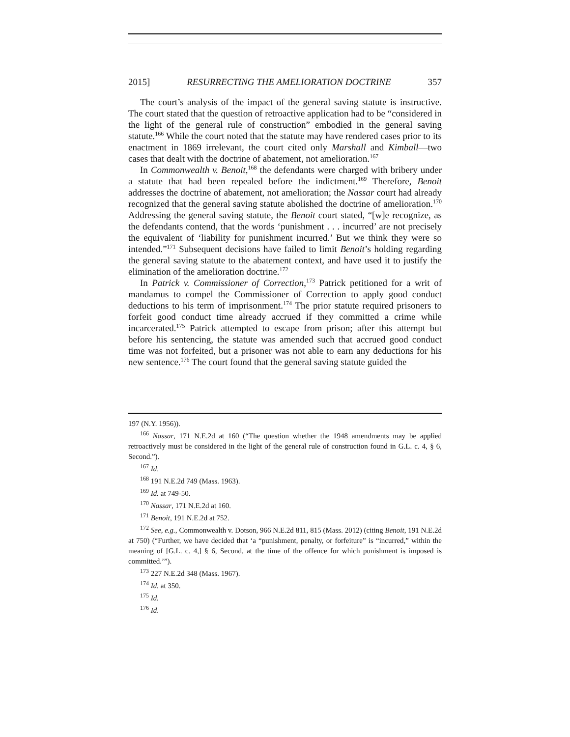2015] RESURRECTING THE AMELIORATION DOCTRINE 357
The court’s analysis of the impact of the general saving statute is instructive. The court stated that the question of retroactive application had to be “considered in the light of the general rule of construction” embodied in the general saving statute.<sup>166</sup> While the court noted that the statute may have rendered cases prior to its enactment in 1869 irrelevant, the court cited only Marshall and Kimball—two cases that dealt with the doctrine of abatement, not amelioration.<sup>167</sup>
In Commonwealth v. Benoit,<sup>168</sup> the defendants were charged with bribery under a statute that had been repealed before the indictment.<sup>169</sup> Therefore, Benoit addresses the doctrine of abatement, not amelioration; the Nassar court had already recognized that the general saving statute abolished the doctrine of amelioration.<sup>170</sup> Addressing the general saving statute, the Benoit court stated, “[w]e recognize, as the defendants contend, that the words ‘punishment . . . incurred’ are not precisely the equivalent of ‘liability for punishment incurred.’ But we think they were so intended.”<sup>171</sup> Subsequent decisions have failed to limit Benoit’s holding regarding the general saving statute to the abatement context, and have used it to justify the elimination of the amelioration doctrine.<sup>172</sup>
In Patrick v. Commissioner of Correction,<sup>173</sup> Patrick petitioned for a writ of mandamus to compel the Commissioner of Correction to apply good conduct deductions to his term of imprisonment.<sup>174</sup> The prior statute required prisoners to forfeit good conduct time already accrued if they committed a crime while incarcerated.<sup>175</sup> Patrick attempted to escape from prison; after this attempt but before his sentencing, the statute was amended such that accrued good conduct time was not forfeited, but a prisoner was not able to earn any deductions for his new sentence.<sup>176</sup> The court found that the general saving statute guided the
197 (N.Y. 1956)).
<sup>166</sup> Nassar, 171 N.E.2d at 160 (“The question whether the 1948 amendments may be applied retroactively must be considered in the light of the general rule of construction found in G.L. c. 4, § 6, Second.”).
<sup>167</sup> Id.
<sup>168</sup> 191 N.E.2d 749 (Mass. 1963).
<sup>169</sup> Id. at 749-50.
<sup>170</sup> Nassar, 171 N.E.2d at 160.
<sup>171</sup> Benoit, 191 N.E.2d at 752.
<sup>172</sup> See, e.g., Commonwealth v. Dotson, 966 N.E.2d 811, 815 (Mass. 2012) (citing Benoit, 191 N.E.2d at 750) (“Further, we have decided that ‘a “punishment, penalty, or forfeiture” is “incurred,” within the meaning of [G.L. c. 4,] § 6, Second, at the time of the offence for which punishment is imposed is committed.’”).
<sup>173</sup> 227 N.E.2d 348 (Mass. 1967).
<sup>174</sup> Id. at 350.
<sup>175</sup> Id.
<sup>176</sup> Id.